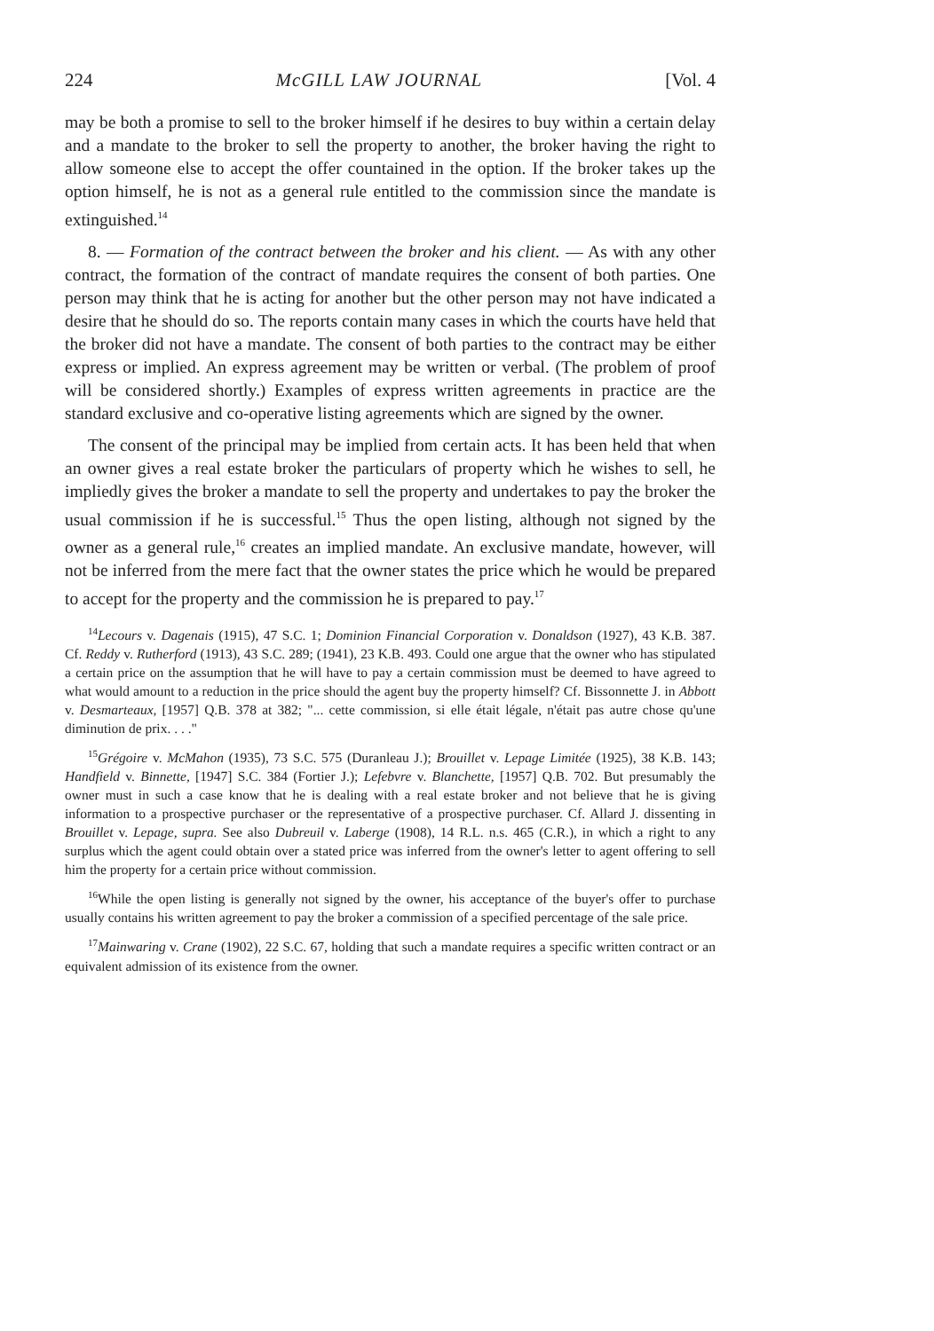224 McGILL LAW JOURNAL [Vol. 4
may be both a promise to sell to the broker himself if he desires to buy within a certain delay and a mandate to the broker to sell the property to another, the broker having the right to allow someone else to accept the offer countained in the option. If the broker takes up the option himself, he is not as a general rule entitled to the commission since the mandate is extinguished.<sup>14</sup>
8. — Formation of the contract between the broker and his client. — As with any other contract, the formation of the contract of mandate requires the consent of both parties. One person may think that he is acting for another but the other person may not have indicated a desire that he should do so. The reports contain many cases in which the courts have held that the broker did not have a mandate. The consent of both parties to the contract may be either express or implied. An express agreement may be written or verbal. (The problem of proof will be considered shortly.) Examples of express written agreements in practice are the standard exclusive and co-operative listing agreements which are signed by the owner.
The consent of the principal may be implied from certain acts. It has been held that when an owner gives a real estate broker the particulars of property which he wishes to sell, he impliedly gives the broker a mandate to sell the property and undertakes to pay the broker the usual commission if he is successful.<sup>15</sup> Thus the open listing, although not signed by the owner as a general rule,<sup>16</sup> creates an implied mandate. An exclusive mandate, however, will not be inferred from the mere fact that the owner states the price which he would be prepared to accept for the property and the commission he is prepared to pay.<sup>17</sup>
<sup>14</sup> Lecours v. Dagenais (1915), 47 S.C. 1; Dominion Financial Corporation v. Donaldson (1927), 43 K.B. 387. Cf. Reddy v. Rutherford (1913), 43 S.C. 289; (1941), 23 K.B. 493. Could one argue that the owner who has stipulated a certain price on the assumption that he will have to pay a certain commission must be deemed to have agreed to what would amount to a reduction in the price should the agent buy the property himself? Cf. Bissonnette J. in Abbott v. Desmarteaux, [1957] Q.B. 378 at 382; "... cette commission, si elle était légale, n'était pas autre chose qu'une diminution de prix. . . ."
<sup>15</sup> Grégoire v. McMahon (1935), 73 S.C. 575 (Duranleau J.); Brouillet v. Lepage Limitée (1925), 38 K.B. 143; Handfield v. Binnette, [1947] S.C. 384 (Fortier J.); Lefebvre v. Blanchette, [1957] Q.B. 702. But presumably the owner must in such a case know that he is dealing with a real estate broker and not believe that he is giving information to a prospective purchaser or the representative of a prospective purchaser. Cf. Allard J. dissenting in Brouillet v. Lepage, supra. See also Dubreuil v. Laberge (1908), 14 R.L. n.s. 465 (C.R.), in which a right to any surplus which the agent could obtain over a stated price was inferred from the owner's letter to agent offering to sell him the property for a certain price without commission.
<sup>16</sup> While the open listing is generally not signed by the owner, his acceptance of the buyer's offer to purchase usually contains his written agreement to pay the broker a commission of a specified percentage of the sale price.
<sup>17</sup> Mainwaring v. Crane (1902), 22 S.C. 67, holding that such a mandate requires a specific written contract or an equivalent admission of its existence from the owner.